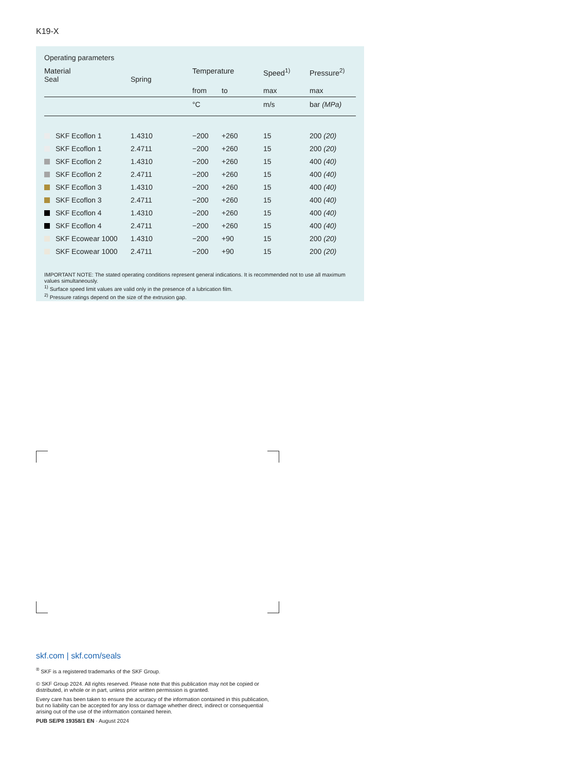K19-X
Operating parameters
| Material Seal | Spring | Temperature | | Speed<sup>1)</sup> | Pressure<sup>2)</sup> |
| --- | --- | --- | --- | --- | --- |
| | | from | to | max | max |
| | | °C | | m/s | bar (MPa) |
| SKF Ecoflon 1 | 1.4310 | −200 | +260 | 15 | 200 (20) |
| SKF Ecoflon 1 | 2.4711 | −200 | +260 | 15 | 200 (20) |
| SKF Ecoflon 2 | 1.4310 | −200 | +260 | 15 | 400 (40) |
| SKF Ecoflon 2 | 2.4711 | −200 | +260 | 15 | 400 (40) |
| SKF Ecoflon 3 | 1.4310 | −200 | +260 | 15 | 400 (40) |
| SKF Ecoflon 3 | 2.4711 | −200 | +260 | 15 | 400 (40) |
| SKF Ecoflon 4 | 1.4310 | −200 | +260 | 15 | 400 (40) |
| SKF Ecoflon 4 | 2.4711 | −200 | +260 | 15 | 400 (40) |
| SKF Ecowear 1000 | 1.4310 | −200 | +90 | 15 | 200 (20) |
| SKF Ecowear 1000 | 2.4711 | −200 | +90 | 15 | 200 (20) |
IMPORTANT NOTE: The stated operating conditions represent general indications. It is recommended not to use all maximum values simultaneously.
<sup>1)</sup> Surface speed limit values are valid only in the presence of a lubrication film.
<sup>2)</sup> Pressure ratings depend on the size of the extrusion gap.
skf.com | skf.com/seals
<sup>®</sup> SKF is a registered trademarks of the SKF Group.
© SKF Group 2024. All rights reserved. Please note that this publication may not be copied or distributed, in whole or in part, unless prior written permission is granted.
Every care has been taken to ensure the accuracy of the information contained in this publication, but no liability can be accepted for any loss or damage whether direct, indirect or consequential arising out of the use of the information contained herein.
PUB SE/P8 19358/1 EN · August 2024